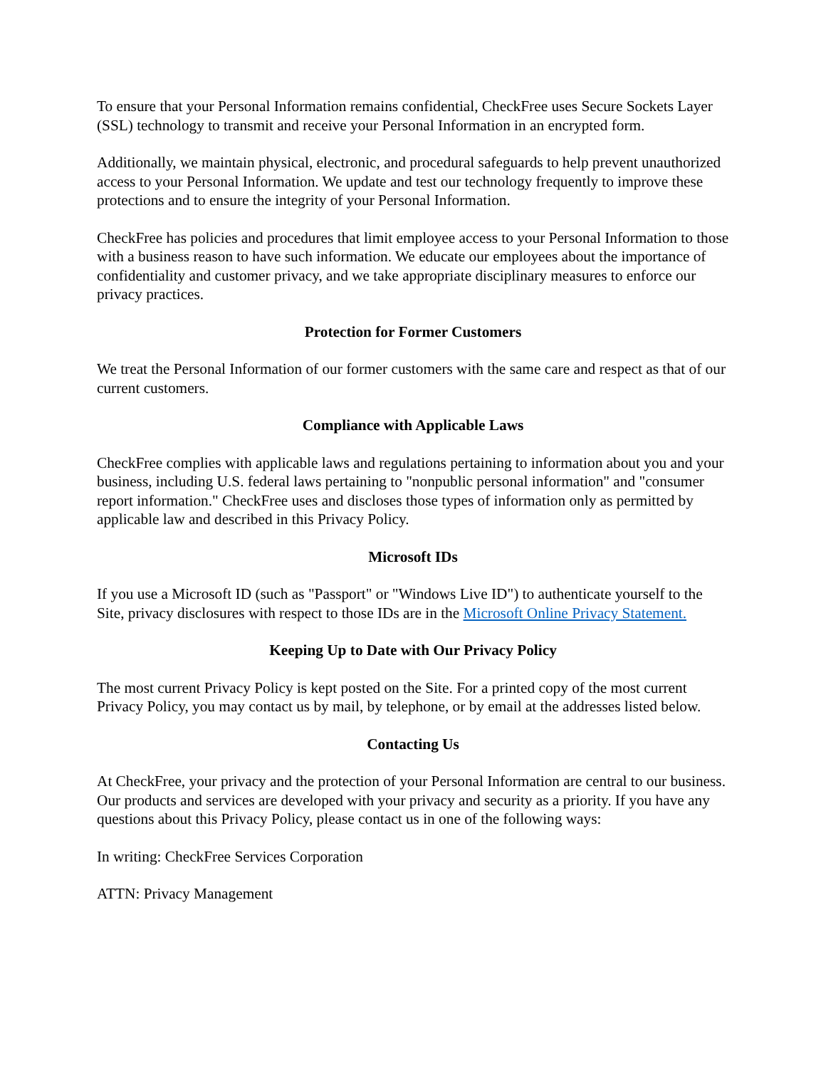To ensure that your Personal Information remains confidential, CheckFree uses Secure Sockets Layer (SSL) technology to transmit and receive your Personal Information in an encrypted form.
Additionally, we maintain physical, electronic, and procedural safeguards to help prevent unauthorized access to your Personal Information. We update and test our technology frequently to improve these protections and to ensure the integrity of your Personal Information.
CheckFree has policies and procedures that limit employee access to your Personal Information to those with a business reason to have such information. We educate our employees about the importance of confidentiality and customer privacy, and we take appropriate disciplinary measures to enforce our privacy practices.
Protection for Former Customers
We treat the Personal Information of our former customers with the same care and respect as that of our current customers.
Compliance with Applicable Laws
CheckFree complies with applicable laws and regulations pertaining to information about you and your business, including U.S. federal laws pertaining to "nonpublic personal information" and "consumer report information." CheckFree uses and discloses those types of information only as permitted by applicable law and described in this Privacy Policy.
Microsoft IDs
If you use a Microsoft ID (such as "Passport" or "Windows Live ID") to authenticate yourself to the Site, privacy disclosures with respect to those IDs are in the Microsoft Online Privacy Statement.
Keeping Up to Date with Our Privacy Policy
The most current Privacy Policy is kept posted on the Site. For a printed copy of the most current Privacy Policy, you may contact us by mail, by telephone, or by email at the addresses listed below.
Contacting Us
At CheckFree, your privacy and the protection of your Personal Information are central to our business. Our products and services are developed with your privacy and security as a priority. If you have any questions about this Privacy Policy, please contact us in one of the following ways:
In writing: CheckFree Services Corporation
ATTN: Privacy Management